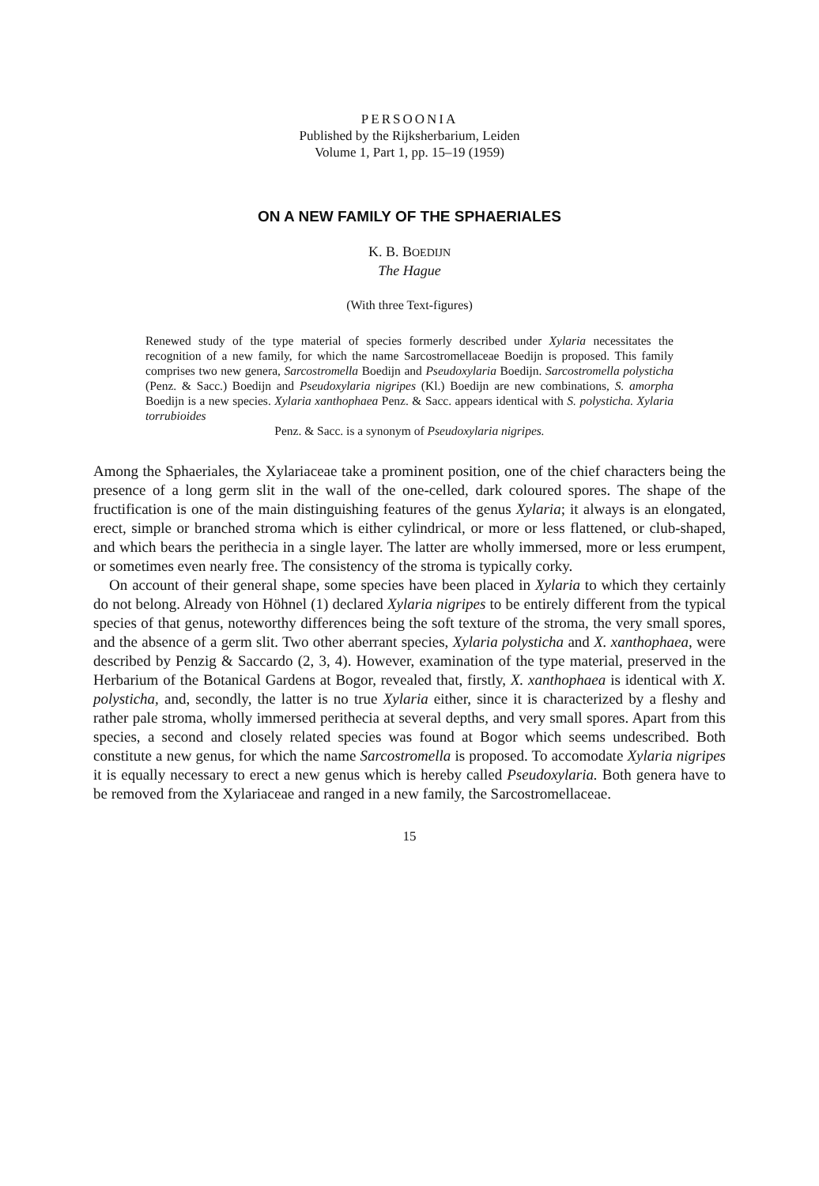PERSOONIA
Published by the Rijksherbarium, Leiden
Volume 1, Part 1, pp. 15–19 (1959)
ON A NEW FAMILY OF THE SPHAERIALES
K. B. BOEDIJN
The Hague
(With three Text-figures)
Renewed study of the type material of species formerly described under Xylaria necessitates the recognition of a new family, for which the name Sarcostromellaceae Boedijn is proposed. This family comprises two new genera, Sarcostromella Boedijn and Pseudoxylaria Boedijn. Sarcostromella polysticha (Penz. & Sacc.) Boedijn and Pseudoxylaria nigripes (Kl.) Boedijn are new combinations, S. amorpha Boedijn is a new species. Xylaria xanthophaea Penz. & Sacc. appears identical with S. polysticha. Xylaria torrubioides
Penz. & Sacc. is a synonym of Pseudoxylaria nigripes.
Among the Sphaeriales, the Xylariaceae take a prominent position, one of the chief characters being the presence of a long germ slit in the wall of the one-celled, dark coloured spores. The shape of the fructification is one of the main distinguishing features of the genus Xylaria; it always is an elongated, erect, simple or branched stroma which is either cylindrical, or more or less flattened, or club-shaped, and which bears the perithecia in a single layer. The latter are wholly immersed, more or less erumpent, or sometimes even nearly free. The consistency of the stroma is typically corky.
On account of their general shape, some species have been placed in Xylaria to which they certainly do not belong. Already von Höhnel (1) declared Xylaria nigripes to be entirely different from the typical species of that genus, noteworthy differences being the soft texture of the stroma, the very small spores, and the absence of a germ slit. Two other aberrant species, Xylaria polysticha and X. xanthophaea, were described by Penzig & Saccardo (2, 3, 4). However, examination of the type material, preserved in the Herbarium of the Botanical Gardens at Bogor, revealed that, firstly, X. xanthophaea is identical with X. polysticha, and, secondly, the latter is no true Xylaria either, since it is characterized by a fleshy and rather pale stroma, wholly immersed perithecia at several depths, and very small spores. Apart from this species, a second and closely related species was found at Bogor which seems undescribed. Both constitute a new genus, for which the name Sarcostromella is proposed. To accomodate Xylaria nigripes it is equally necessary to erect a new genus which is hereby called Pseudoxylaria. Both genera have to be removed from the Xylariaceae and ranged in a new family, the Sarcostromellaceae.
15